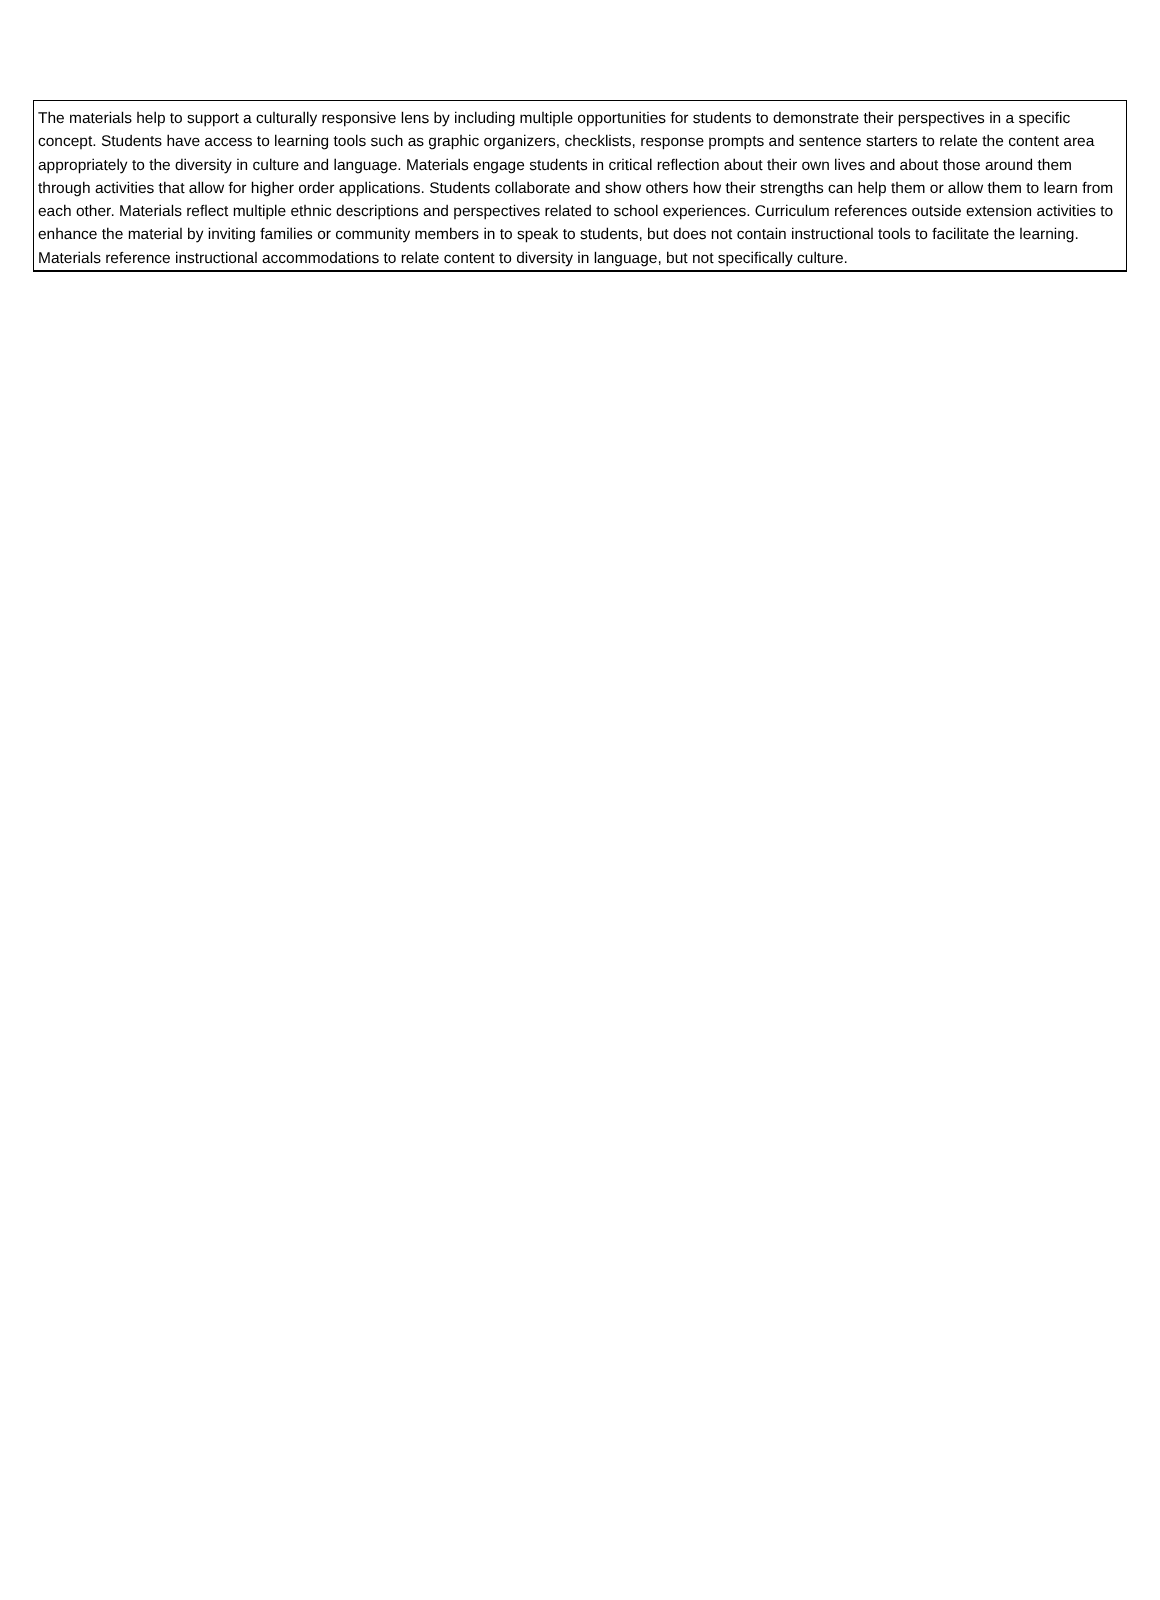The materials help to support a culturally responsive lens by including multiple opportunities for students to demonstrate their perspectives in a specific concept. Students have access to learning tools such as graphic organizers, checklists, response prompts and sentence starters to relate the content area appropriately to the diversity in culture and language. Materials engage students in critical reflection about their own lives and about those around them through activities that allow for higher order applications. Students collaborate and show others how their strengths can help them or allow them to learn from each other. Materials reflect multiple ethnic descriptions and perspectives related to school experiences. Curriculum references outside extension activities to enhance the material by inviting families or community members in to speak to students, but does not contain instructional tools to facilitate the learning. Materials reference instructional accommodations to relate content to diversity in language, but not specifically culture.